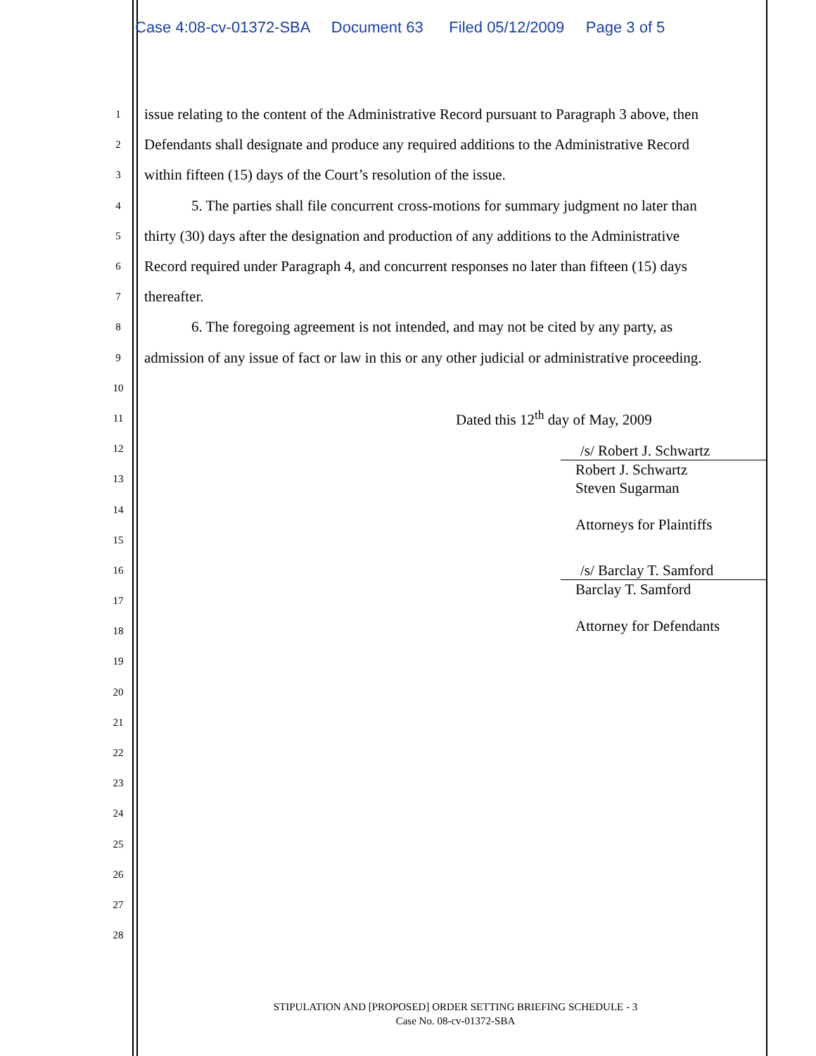Case 4:08-cv-01372-SBA Document 63 Filed 05/12/2009 Page 3 of 5
1 issue relating to the content of the Administrative Record pursuant to Paragraph 3 above, then
2 Defendants shall designate and produce any required additions to the Administrative Record
3 within fifteen (15) days of the Court’s resolution of the issue.
4 5. The parties shall file concurrent cross-motions for summary judgment no later than
5 thirty (30) days after the designation and production of any additions to the Administrative
6 Record required under Paragraph 4, and concurrent responses no later than fifteen (15) days
7 thereafter.
8 6. The foregoing agreement is not intended, and may not be cited by any party, as
9 admission of any issue of fact or law in this or any other judicial or administrative proceeding.
10
11 Dated this 12<sup>th</sup> day of May, 2009
12
13
14
15
16
17
18
19
20
21
22
23
24
25
26
27
28
/s/ Robert J. Schwartz
Robert J. Schwartz
Steven Sugarman
Attorneys for Plaintiffs
/s/ Barclay T. Samford
Barclay T. Samford
Attorney for Defendants
STIPULATION AND [PROPOSED] ORDER SETTING BRIEFING SCHEDULE - 3
Case No. 08-cv-01372-SBA